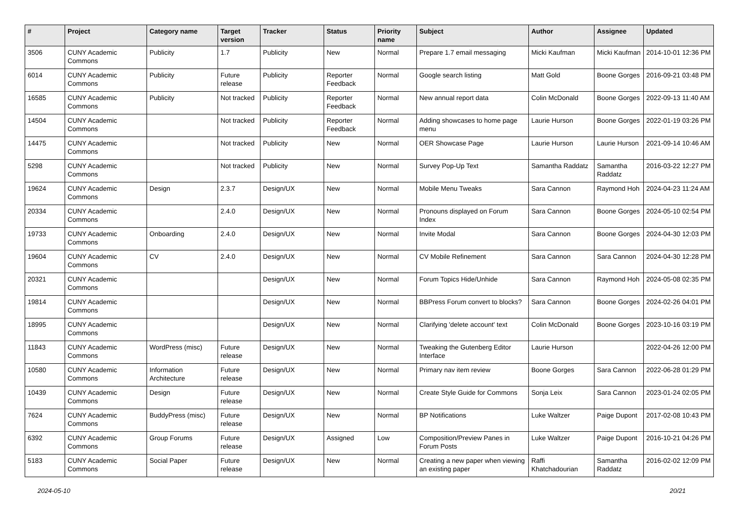| # | Project | Category name | Target version | Tracker | Status | Priority name | Subject | Author | Assignee | Updated |
| --- | --- | --- | --- | --- | --- | --- | --- | --- | --- | --- |
| 3506 | CUNY Academic Commons | Publicity | 1.7 | Publicity | New | Normal | Prepare 1.7 email messaging | Micki Kaufman | Micki Kaufman | 2014-10-01 12:36 PM |
| 6014 | CUNY Academic Commons | Publicity | Future release | Publicity | Reporter Feedback | Normal | Google search listing | Matt Gold | Boone Gorges | 2016-09-21 03:48 PM |
| 16585 | CUNY Academic Commons | Publicity | Not tracked | Publicity | Reporter Feedback | Normal | New annual report data | Colin McDonald | Boone Gorges | 2022-09-13 11:40 AM |
| 14504 | CUNY Academic Commons | | Not tracked | Publicity | Reporter Feedback | Normal | Adding showcases to home page menu | Laurie Hurson | Boone Gorges | 2022-01-19 03:26 PM |
| 14475 | CUNY Academic Commons | | Not tracked | Publicity | New | Normal | OER Showcase Page | Laurie Hurson | Laurie Hurson | 2021-09-14 10:46 AM |
| 5298 | CUNY Academic Commons | | Not tracked | Publicity | New | Normal | Survey Pop-Up Text | Samantha Raddatz | Samantha Raddatz | 2016-03-22 12:27 PM |
| 19624 | CUNY Academic Commons | Design | 2.3.7 | Design/UX | New | Normal | Mobile Menu Tweaks | Sara Cannon | Raymond Hoh | 2024-04-23 11:24 AM |
| 20334 | CUNY Academic Commons | | 2.4.0 | Design/UX | New | Normal | Pronouns displayed on Forum Index | Sara Cannon | Boone Gorges | 2024-05-10 02:54 PM |
| 19733 | CUNY Academic Commons | Onboarding | 2.4.0 | Design/UX | New | Normal | Invite Modal | Sara Cannon | Boone Gorges | 2024-04-30 12:03 PM |
| 19604 | CUNY Academic Commons | CV | 2.4.0 | Design/UX | New | Normal | CV Mobile Refinement | Sara Cannon | Sara Cannon | 2024-04-30 12:28 PM |
| 20321 | CUNY Academic Commons | | | Design/UX | New | Normal | Forum Topics Hide/Unhide | Sara Cannon | Raymond Hoh | 2024-05-08 02:35 PM |
| 19814 | CUNY Academic Commons | | | Design/UX | New | Normal | BBPress Forum convert to blocks? | Sara Cannon | Boone Gorges | 2024-02-26 04:01 PM |
| 18995 | CUNY Academic Commons | | | Design/UX | New | Normal | Clarifying 'delete account' text | Colin McDonald | Boone Gorges | 2023-10-16 03:19 PM |
| 11843 | CUNY Academic Commons | WordPress (misc) | Future release | Design/UX | New | Normal | Tweaking the Gutenberg Editor Interface | Laurie Hurson | | 2022-04-26 12:00 PM |
| 10580 | CUNY Academic Commons | Information Architecture | Future release | Design/UX | New | Normal | Primary nav item review | Boone Gorges | Sara Cannon | 2022-06-28 01:29 PM |
| 10439 | CUNY Academic Commons | Design | Future release | Design/UX | New | Normal | Create Style Guide for Commons | Sonja Leix | Sara Cannon | 2023-01-24 02:05 PM |
| 7624 | CUNY Academic Commons | BuddyPress (misc) | Future release | Design/UX | New | Normal | BP Notifications | Luke Waltzer | Paige Dupont | 2017-02-08 10:43 PM |
| 6392 | CUNY Academic Commons | Group Forums | Future release | Design/UX | Assigned | Low | Composition/Preview Panes in Forum Posts | Luke Waltzer | Paige Dupont | 2016-10-21 04:26 PM |
| 5183 | CUNY Academic Commons | Social Paper | Future release | Design/UX | New | Normal | Creating a new paper when viewing an existing paper | Raffi Khatchadourian | Samantha Raddatz | 2016-02-02 12:09 PM |
2024-05-10 20/21